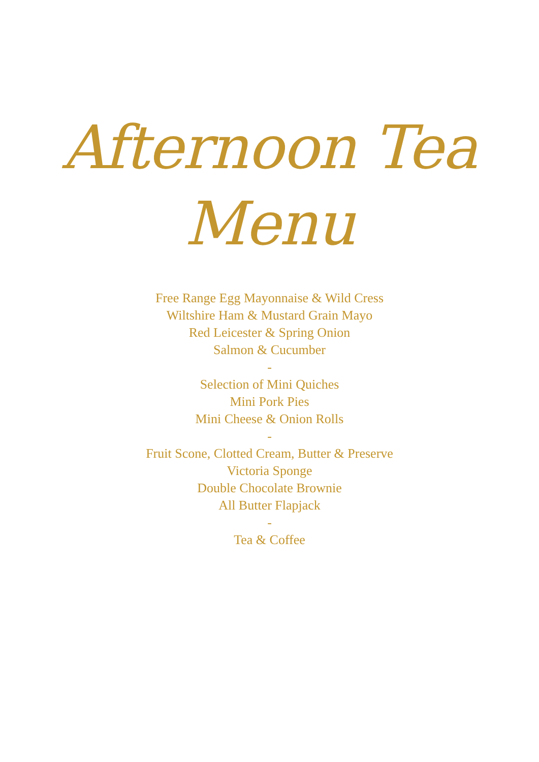Afternoon Tea
Menu
Free Range Egg Mayonnaise & Wild Cress
Wiltshire Ham & Mustard Grain Mayo
Red Leicester & Spring Onion
Salmon & Cucumber
-
Selection of Mini Quiches
Mini Pork Pies
Mini Cheese & Onion Rolls
-
Fruit Scone, Clotted Cream, Butter & Preserve
Victoria Sponge
Double Chocolate Brownie
All Butter Flapjack
-
Tea & Coffee